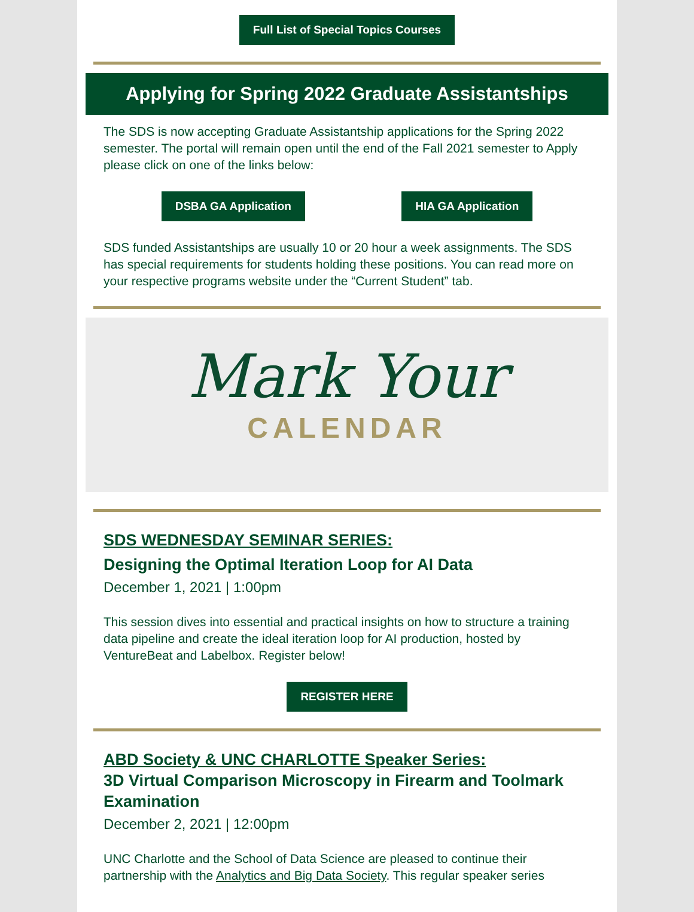Full List of Special Topics Courses
Applying for Spring 2022 Graduate Assistantships
The SDS is now accepting Graduate Assistantship applications for the Spring 2022 semester. The portal will remain open until the end of the Fall 2021 semester to Apply please click on one of the links below:
DSBA GA Application HIA GA Application
SDS funded Assistantships are usually 10 or 20 hour a week assignments. The SDS has special requirements for students holding these positions. You can read more on your respective programs website under the “Current Student” tab.
Mark Your
CALENDAR
SDS WEDNESDAY SEMINAR SERIES:
Designing the Optimal Iteration Loop for AI Data
December 1, 2021 | 1:00pm
This session dives into essential and practical insights on how to structure a training data pipeline and create the ideal iteration loop for AI production, hosted by VentureBeat and Labelbox. Register below!
REGISTER HERE
ABD Society & UNC CHARLOTTE Speaker Series:
3D Virtual Comparison Microscopy in Firearm and Toolmark Examination
December 2, 2021 | 12:00pm
UNC Charlotte and the School of Data Science are pleased to continue their partnership with the Analytics and Big Data Society. This regular speaker series